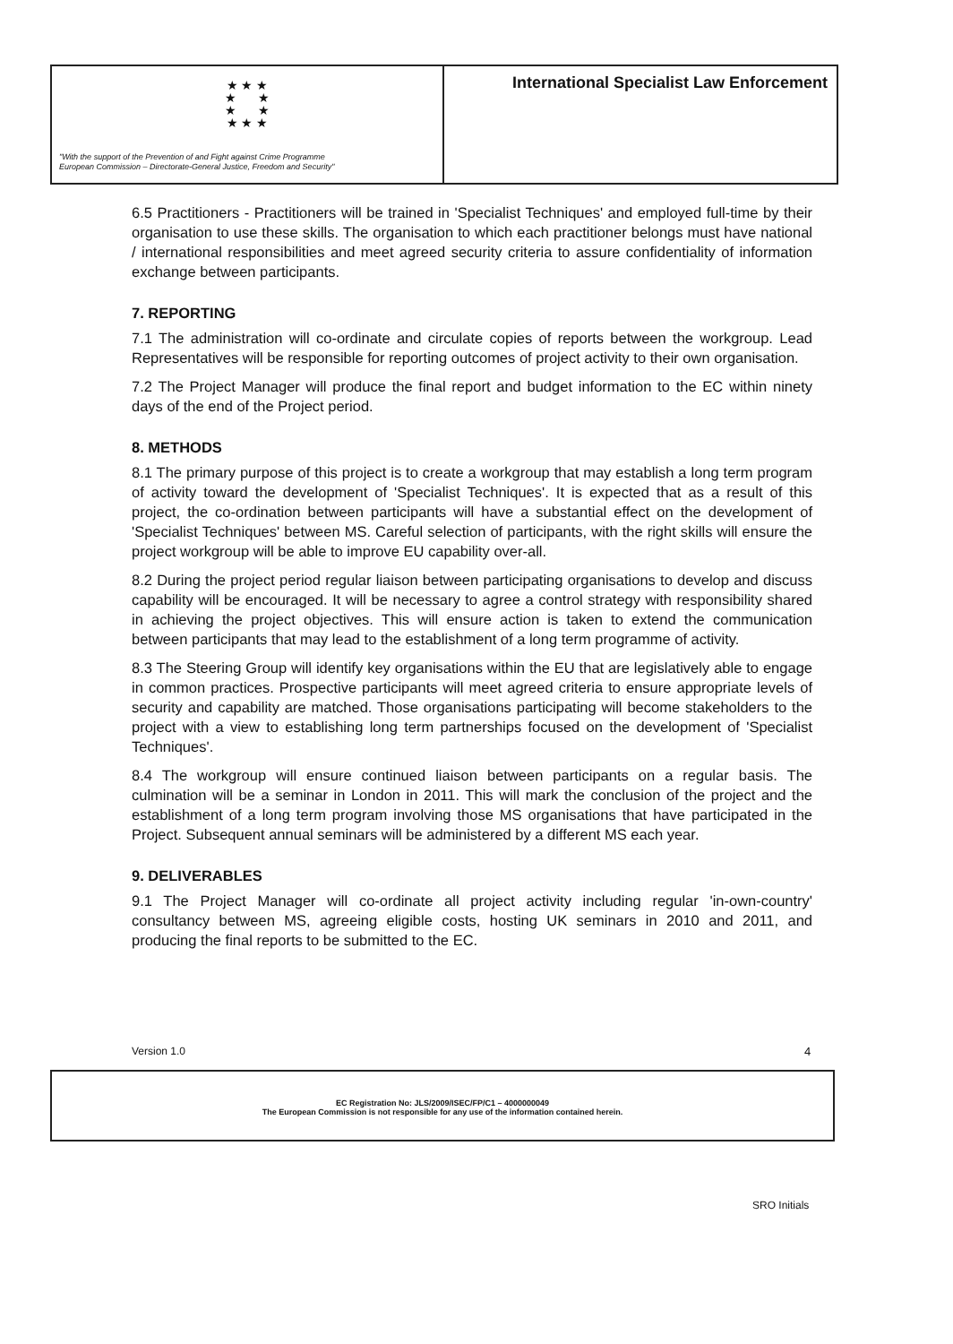★ ★ ★
★ ★
★ ★
★ ★ ★
"With the support of the Prevention of and Fight against Crime Programme
European Commission – Directorate-General Justice, Freedom and Security"
International Specialist Law Enforcement
6.5 Practitioners - Practitioners will be trained in 'Specialist Techniques' and employed full-time by their organisation to use these skills. The organisation to which each practitioner belongs must have national / international responsibilities and meet agreed security criteria to assure confidentiality of information exchange between participants.
7. REPORTING
7.1 The administration will co-ordinate and circulate copies of reports between the workgroup. Lead Representatives will be responsible for reporting outcomes of project activity to their own organisation.
7.2 The Project Manager will produce the final report and budget information to the EC within ninety days of the end of the Project period.
8. METHODS
8.1 The primary purpose of this project is to create a workgroup that may establish a long term program of activity toward the development of 'Specialist Techniques'. It is expected that as a result of this project, the co-ordination between participants will have a substantial effect on the development of 'Specialist Techniques' between MS. Careful selection of participants, with the right skills will ensure the project workgroup will be able to improve EU capability over-all.
8.2 During the project period regular liaison between participating organisations to develop and discuss capability will be encouraged. It will be necessary to agree a control strategy with responsibility shared in achieving the project objectives. This will ensure action is taken to extend the communication between participants that may lead to the establishment of a long term programme of activity.
8.3 The Steering Group will identify key organisations within the EU that are legislatively able to engage in common practices. Prospective participants will meet agreed criteria to ensure appropriate levels of security and capability are matched. Those organisations participating will become stakeholders to the project with a view to establishing long term partnerships focused on the development of 'Specialist Techniques'.
8.4 The workgroup will ensure continued liaison between participants on a regular basis. The culmination will be a seminar in London in 2011. This will mark the conclusion of the project and the establishment of a long term program involving those MS organisations that have participated in the Project. Subsequent annual seminars will be administered by a different MS each year.
9. DELIVERABLES
9.1 The Project Manager will co-ordinate all project activity including regular 'in-own-country' consultancy between MS, agreeing eligible costs, hosting UK seminars in 2010 and 2011, and producing the final reports to be submitted to the EC.
Version 1.0 4
EC Registration No: JLS/2009/ISEC/FP/C1 – 4000000049
The European Commission is not responsible for any use of the information contained herein.
SRO Initials